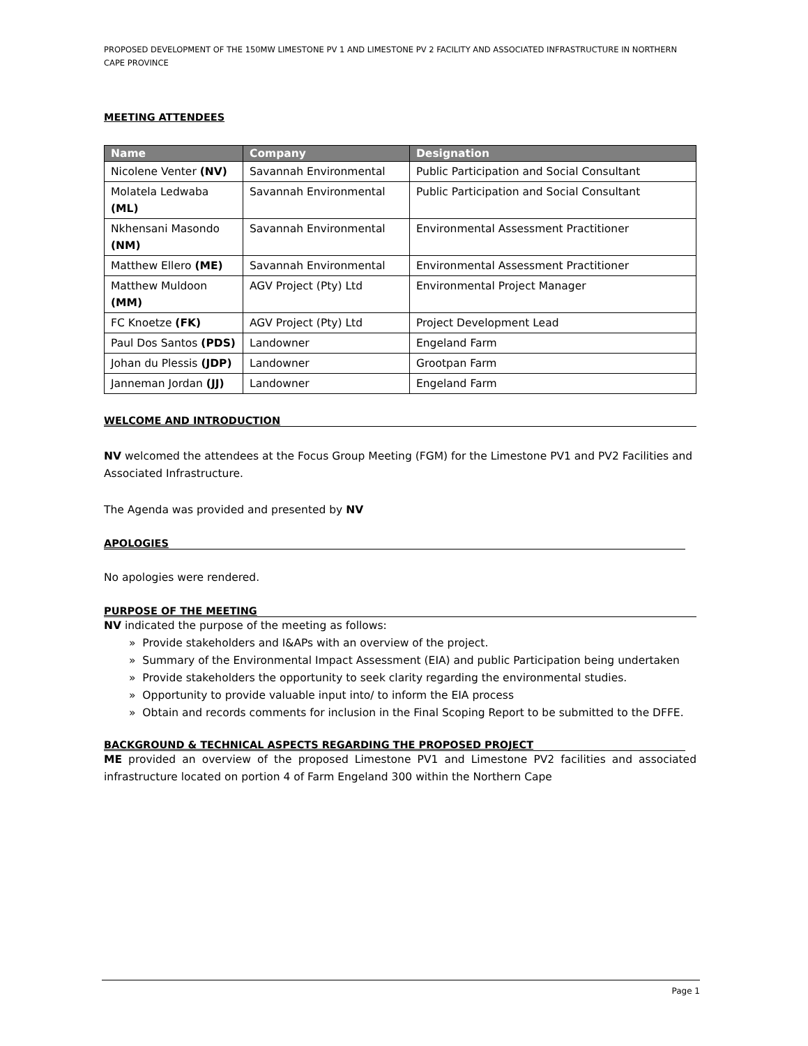PROPOSED DEVELOPMENT OF THE 150MW LIMESTONE PV 1 AND LIMESTONE PV 2 FACILITY AND ASSOCIATED INFRASTRUCTURE IN NORTHERN CAPE PROVINCE
MEETING ATTENDEES
| Name | Company | Designation |
| --- | --- | --- |
| Nicolene Venter (NV) | Savannah Environmental | Public Participation and Social Consultant |
| Molatela Ledwaba (ML) | Savannah Environmental | Public Participation and Social Consultant |
| Nkhensani Masondo (NM) | Savannah Environmental | Environmental Assessment Practitioner |
| Matthew Ellero (ME) | Savannah Environmental | Environmental Assessment Practitioner |
| Matthew Muldoon (MM) | AGV Project (Pty) Ltd | Environmental Project Manager |
| FC Knoetze (FK) | AGV Project (Pty) Ltd | Project Development Lead |
| Paul Dos Santos (PDS) | Landowner | Engeland Farm |
| Johan du Plessis (JDP) | Landowner | Grootpan Farm |
| Janneman Jordan (JJ) | Landowner | Engeland Farm |
WELCOME AND INTRODUCTION
NV welcomed the attendees at the Focus Group Meeting (FGM) for the Limestone PV1 and PV2 Facilities and Associated Infrastructure.
The Agenda was provided and presented by NV
APOLOGIES
No apologies were rendered.
PURPOSE OF THE MEETING
NV indicated the purpose of the meeting as follows:
» Provide stakeholders and I&APs with an overview of the project.
» Summary of the Environmental Impact Assessment (EIA) and public Participation being undertaken
» Provide stakeholders the opportunity to seek clarity regarding the environmental studies.
» Opportunity to provide valuable input into/ to inform the EIA process
» Obtain and records comments for inclusion in the Final Scoping Report to be submitted to the DFFE.
BACKGROUND & TECHNICAL ASPECTS REGARDING THE PROPOSED PROJECT
ME provided an overview of the proposed Limestone PV1 and Limestone PV2 facilities and associated infrastructure located on portion 4 of Farm Engeland 300 within the Northern Cape
Page 1